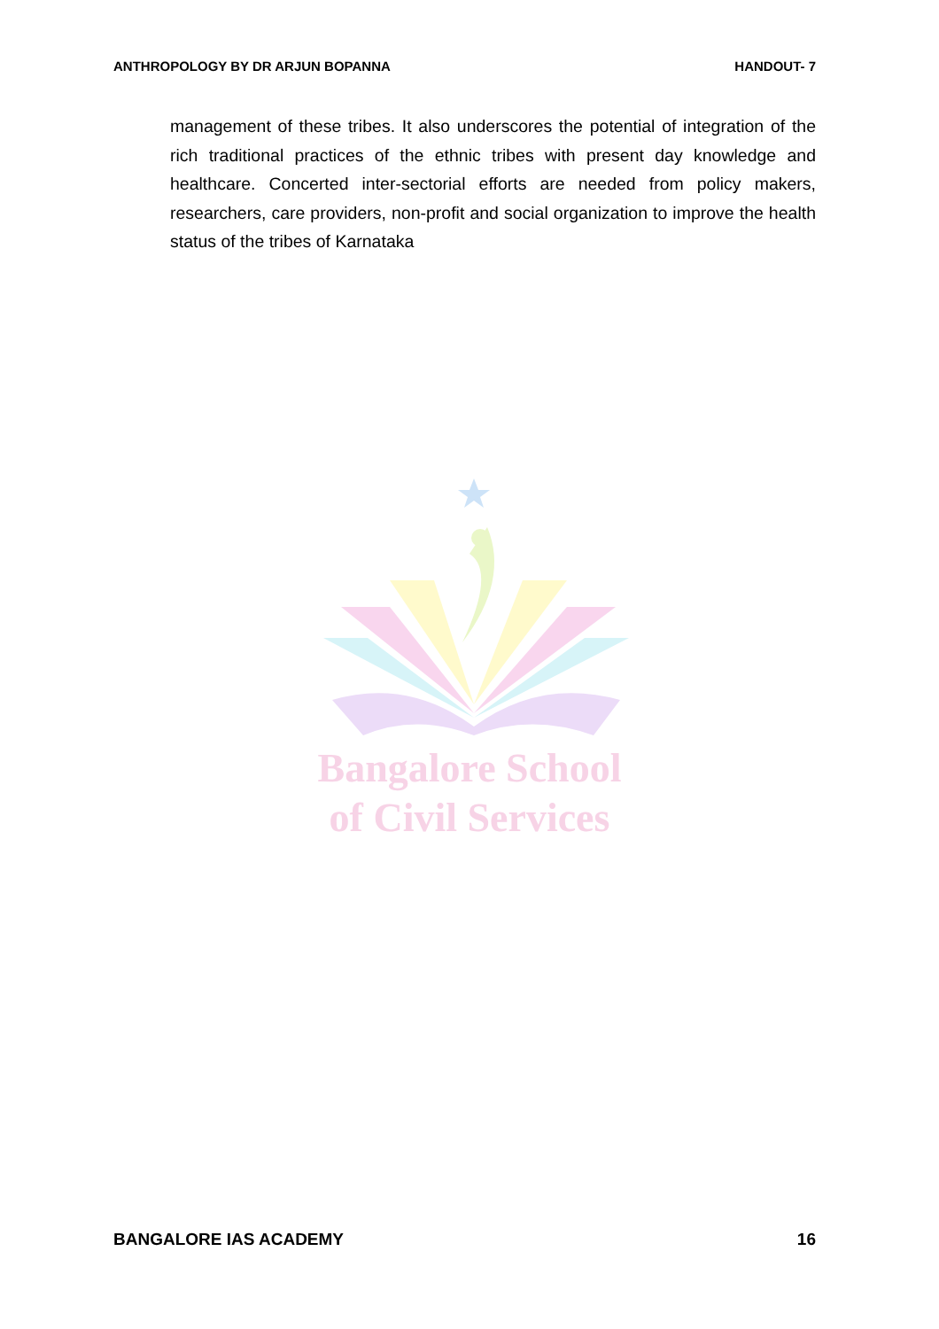ANTHROPOLOGY BY DR ARJUN BOPANNA HANDOUT- 7
management of these tribes. It also underscores the potential of integration of the rich traditional practices of the ethnic tribes with present day knowledge and healthcare. Concerted inter-sectorial efforts are needed from policy makers, researchers, care providers, non-profit and social organization to improve the health status of the tribes of Karnataka
Bangalore School
of Civil Services
BANGALORE IAS ACADEMY 16